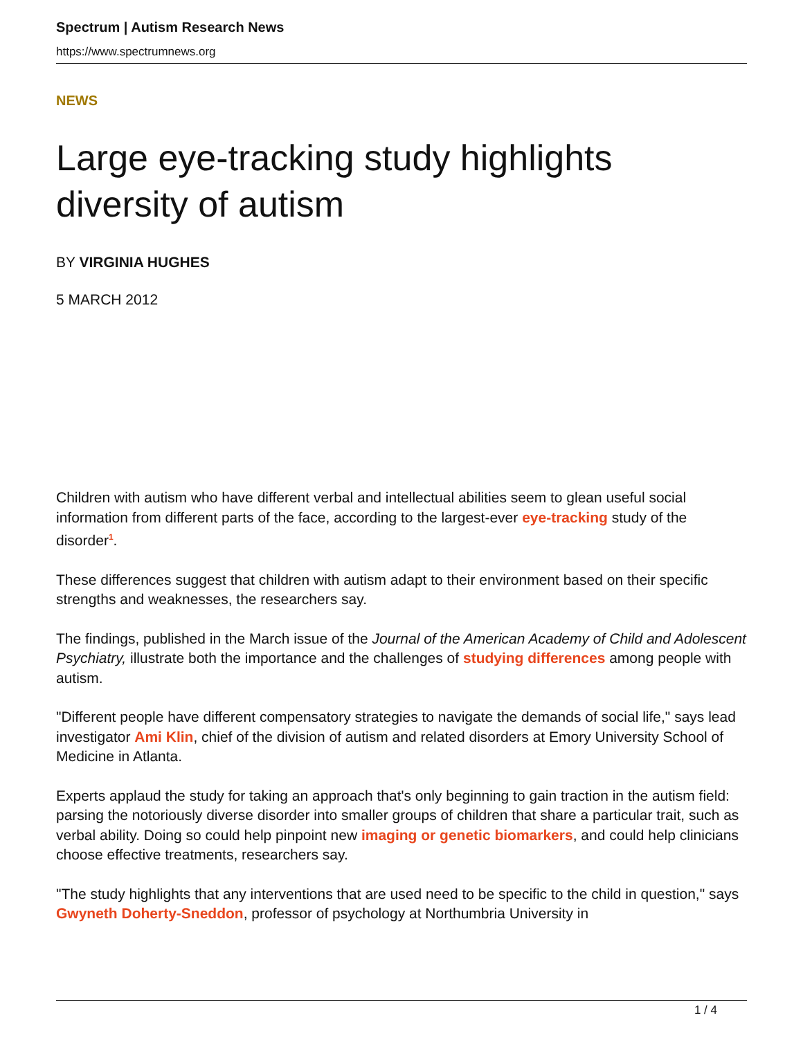Spectrum | Autism Research News
https://www.spectrumnews.org
NEWS
Large eye-tracking study highlights diversity of autism
BY VIRGINIA HUGHES
5 MARCH 2012
Children with autism who have different verbal and intellectual abilities seem to glean useful social information from different parts of the face, according to the largest-ever eye-tracking study of the disorder<sup>1</sup>.
These differences suggest that children with autism adapt to their environment based on their specific strengths and weaknesses, the researchers say.
The findings, published in the March issue of the Journal of the American Academy of Child and Adolescent Psychiatry, illustrate both the importance and the challenges of studying differences among people with autism.
"Different people have different compensatory strategies to navigate the demands of social life," says lead investigator Ami Klin, chief of the division of autism and related disorders at Emory University School of Medicine in Atlanta.
Experts applaud the study for taking an approach that's only beginning to gain traction in the autism field: parsing the notoriously diverse disorder into smaller groups of children that share a particular trait, such as verbal ability. Doing so could help pinpoint new imaging or genetic biomarkers, and could help clinicians choose effective treatments, researchers say.
"The study highlights that any interventions that are used need to be specific to the child in question," says Gwyneth Doherty-Sneddon, professor of psychology at Northumbria University in
1 / 4